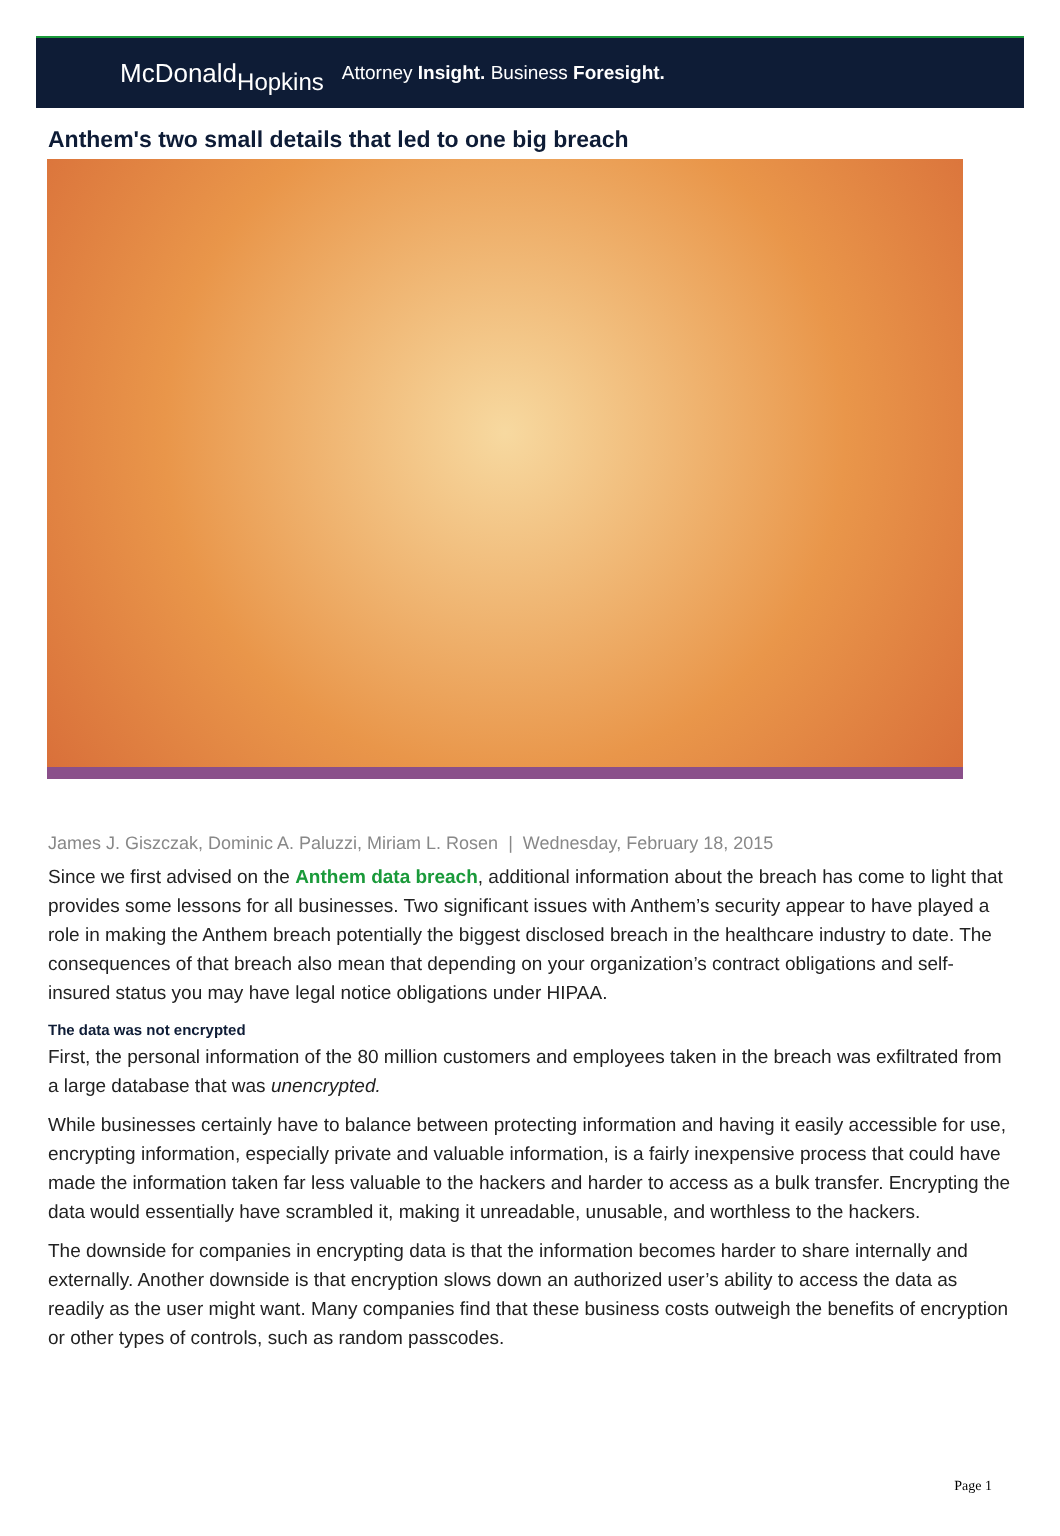McDonaldHopkins
Attorney Insight. Business Foresight.
Anthem's two small details that led to one big breach
James J. Giszczak, Dominic A. Paluzzi, Miriam L. Rosen | Wednesday, February 18, 2015
Since we first advised on the Anthem data breach, additional information about the breach has come to light that provides some lessons for all businesses. Two significant issues with Anthem’s security appear to have played a role in making the Anthem breach potentially the biggest disclosed breach in the healthcare industry to date. The consequences of that breach also mean that depending on your organization’s contract obligations and self-insured status you may have legal notice obligations under HIPAA.
The data was not encrypted
First, the personal information of the 80 million customers and employees taken in the breach was exfiltrated from a large database that was unencrypted.
While businesses certainly have to balance between protecting information and having it easily accessible for use, encrypting information, especially private and valuable information, is a fairly inexpensive process that could have made the information taken far less valuable to the hackers and harder to access as a bulk transfer. Encrypting the data would essentially have scrambled it, making it unreadable, unusable, and worthless to the hackers.
The downside for companies in encrypting data is that the information becomes harder to share internally and externally. Another downside is that encryption slows down an authorized user’s ability to access the data as readily as the user might want. Many companies find that these business costs outweigh the benefits of encryption or other types of controls, such as random passcodes.
Page 1